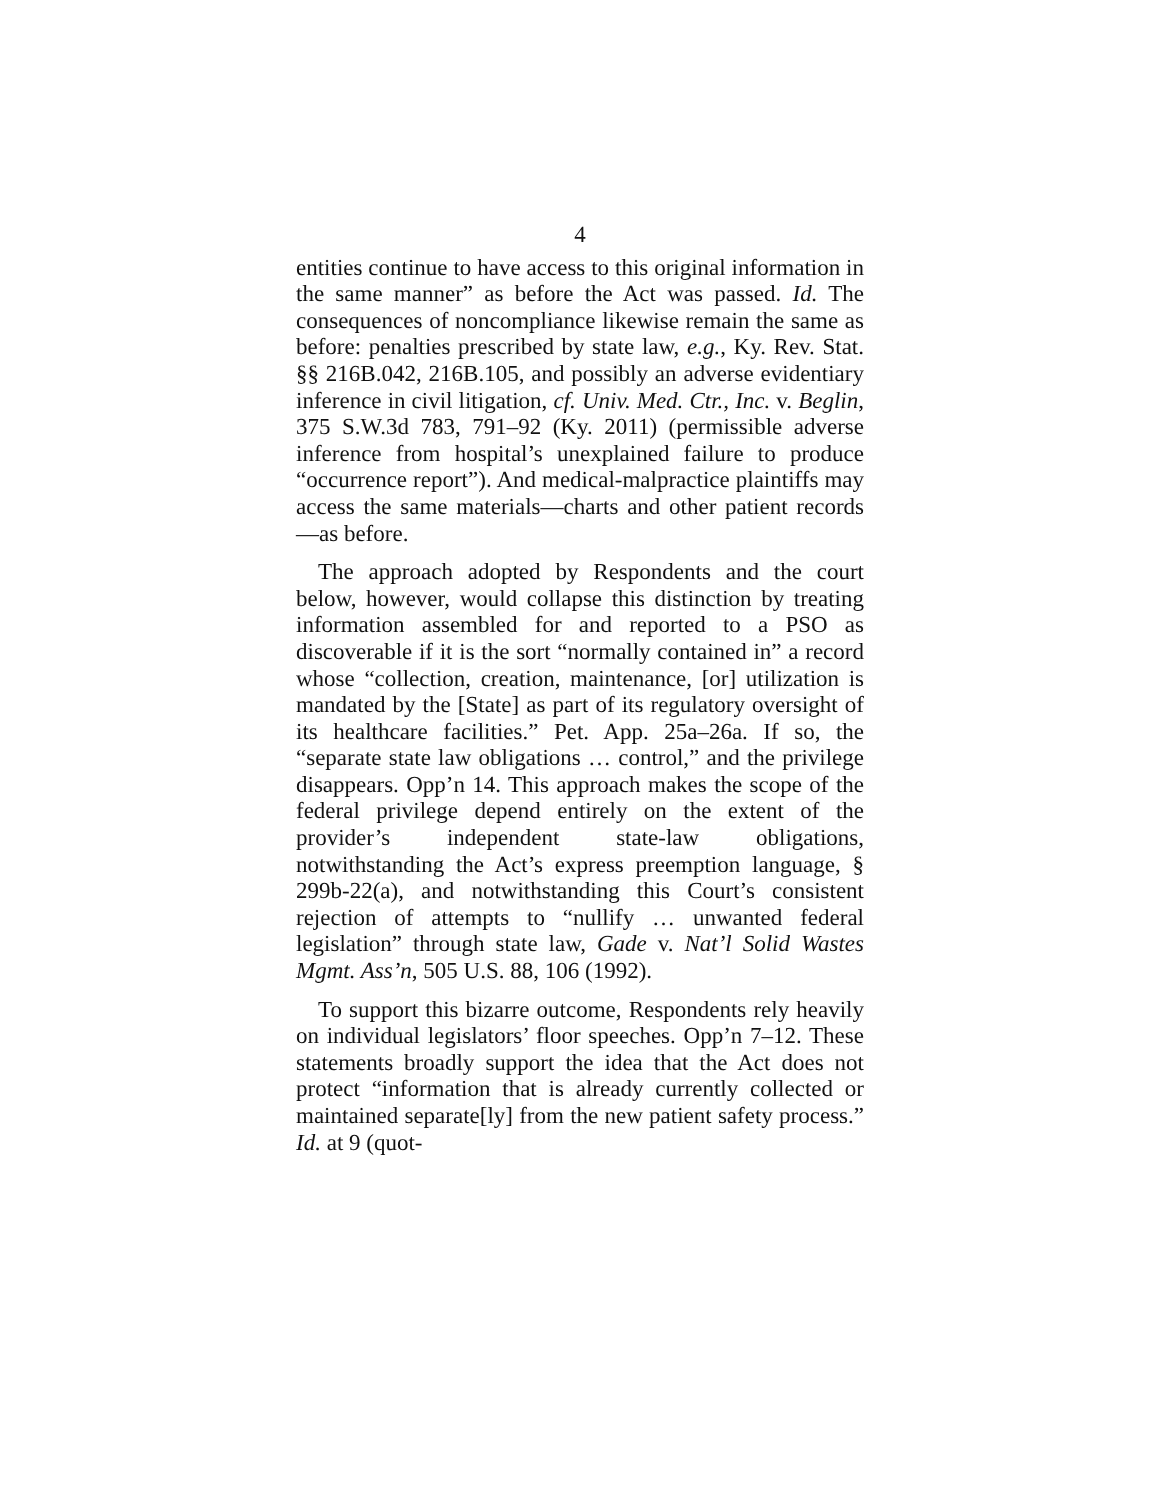4
entities continue to have access to this original information in the same manner” as before the Act was passed. Id. The consequences of noncompliance likewise remain the same as before: penalties prescribed by state law, e.g., Ky. Rev. Stat. §§ 216B.042, 216B.105, and possibly an adverse evidentiary inference in civil litigation, cf. Univ. Med. Ctr., Inc. v. Beglin, 375 S.W.3d 783, 791–92 (Ky. 2011) (permissible adverse inference from hospital’s unexplained failure to produce “occurrence report”). And medical-malpractice plaintiffs may access the same materials—charts and other patient records—as before.
The approach adopted by Respondents and the court below, however, would collapse this distinction by treating information assembled for and reported to a PSO as discoverable if it is the sort “normally contained in” a record whose “collection, creation, maintenance, [or] utilization is mandated by the [State] as part of its regulatory oversight of its healthcare facilities.” Pet. App. 25a–26a. If so, the “separate state law obligations … control,” and the privilege disappears. Opp’n 14. This approach makes the scope of the federal privilege depend entirely on the extent of the provider’s independent state-law obligations, notwithstanding the Act’s express preemption language, § 299b-22(a), and notwithstanding this Court’s consistent rejection of attempts to “nullify … unwanted federal legislation” through state law, Gade v. Nat’l Solid Wastes Mgmt. Ass’n, 505 U.S. 88, 106 (1992).
To support this bizarre outcome, Respondents rely heavily on individual legislators’ floor speeches. Opp’n 7–12. These statements broadly support the idea that the Act does not protect “information that is already currently collected or maintained separate[ly] from the new patient safety process.” Id. at 9 (quot-